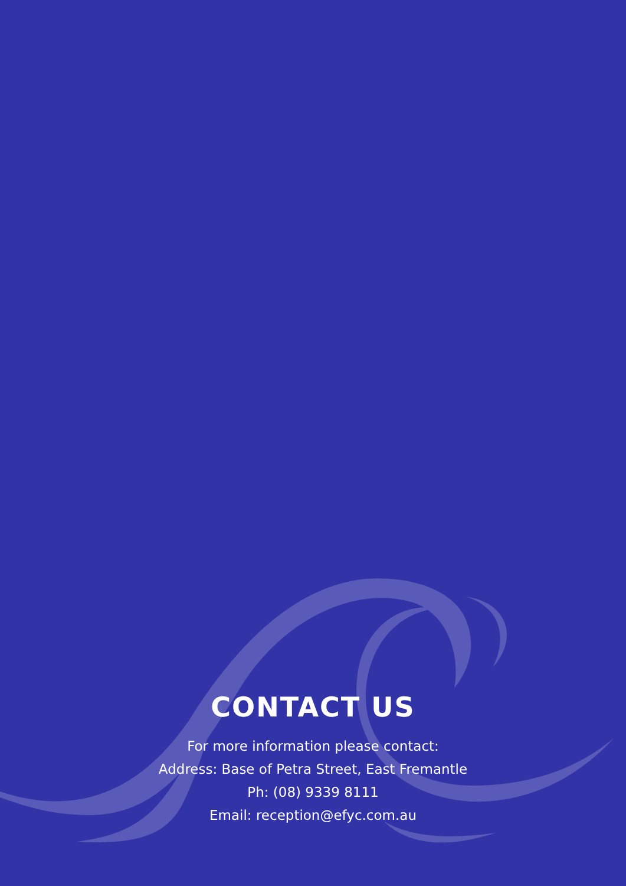CONTACT US
For more information please contact:
Address: Base of Petra Street, East Fremantle
Ph: (08) 9339 8111
Email: reception@efyc.com.au